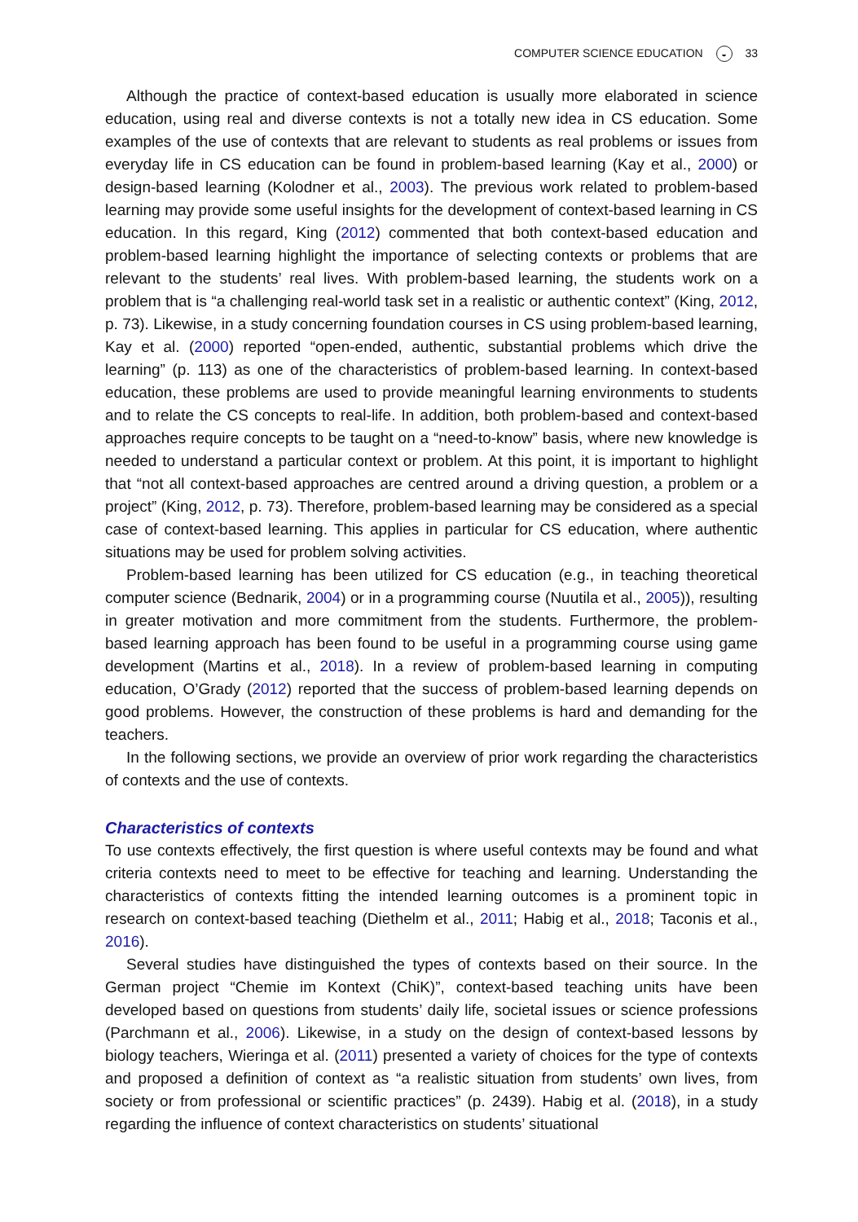COMPUTER SCIENCE EDUCATION ◒ 33
Although the practice of context-based education is usually more elaborated in science education, using real and diverse contexts is not a totally new idea in CS education. Some examples of the use of contexts that are relevant to students as real problems or issues from everyday life in CS education can be found in problem-based learning (Kay et al., 2000) or design-based learning (Kolodner et al., 2003). The previous work related to problem-based learning may provide some useful insights for the development of context-based learning in CS education. In this regard, King (2012) commented that both context-based education and problem-based learning highlight the importance of selecting contexts or problems that are relevant to the students’ real lives. With problem-based learning, the students work on a problem that is “a challenging real-world task set in a realistic or authentic context” (King, 2012, p. 73). Likewise, in a study concerning foundation courses in CS using problem-based learning, Kay et al. (2000) reported “open-ended, authentic, substantial problems which drive the learning” (p. 113) as one of the characteristics of problem-based learning. In context-based education, these problems are used to provide meaningful learning environments to students and to relate the CS concepts to real-life. In addition, both problem-based and context-based approaches require concepts to be taught on a “need-to-know” basis, where new knowledge is needed to understand a particular context or problem. At this point, it is important to highlight that “not all context-based approaches are centred around a driving question, a problem or a project” (King, 2012, p. 73). Therefore, problem-based learning may be considered as a special case of context-based learning. This applies in particular for CS education, where authentic situations may be used for problem solving activities.
Problem-based learning has been utilized for CS education (e.g., in teaching theoretical computer science (Bednarik, 2004) or in a programming course (Nuutila et al., 2005)), resulting in greater motivation and more commitment from the students. Furthermore, the problem-based learning approach has been found to be useful in a programming course using game development (Martins et al., 2018). In a review of problem-based learning in computing education, O’Grady (2012) reported that the success of problem-based learning depends on good problems. However, the construction of these problems is hard and demanding for the teachers.
In the following sections, we provide an overview of prior work regarding the characteristics of contexts and the use of contexts.
Characteristics of contexts
To use contexts effectively, the first question is where useful contexts may be found and what criteria contexts need to meet to be effective for teaching and learning. Understanding the characteristics of contexts fitting the intended learning outcomes is a prominent topic in research on context-based teaching (Diethelm et al., 2011; Habig et al., 2018; Taconis et al., 2016).
Several studies have distinguished the types of contexts based on their source. In the German project “Chemie im Kontext (ChiK)”, context-based teaching units have been developed based on questions from students’ daily life, societal issues or science professions (Parchmann et al., 2006). Likewise, in a study on the design of context-based lessons by biology teachers, Wieringa et al. (2011) presented a variety of choices for the type of contexts and proposed a definition of context as “a realistic situation from students’ own lives, from society or from professional or scientific practices” (p. 2439). Habig et al. (2018), in a study regarding the influence of context characteristics on students’ situational